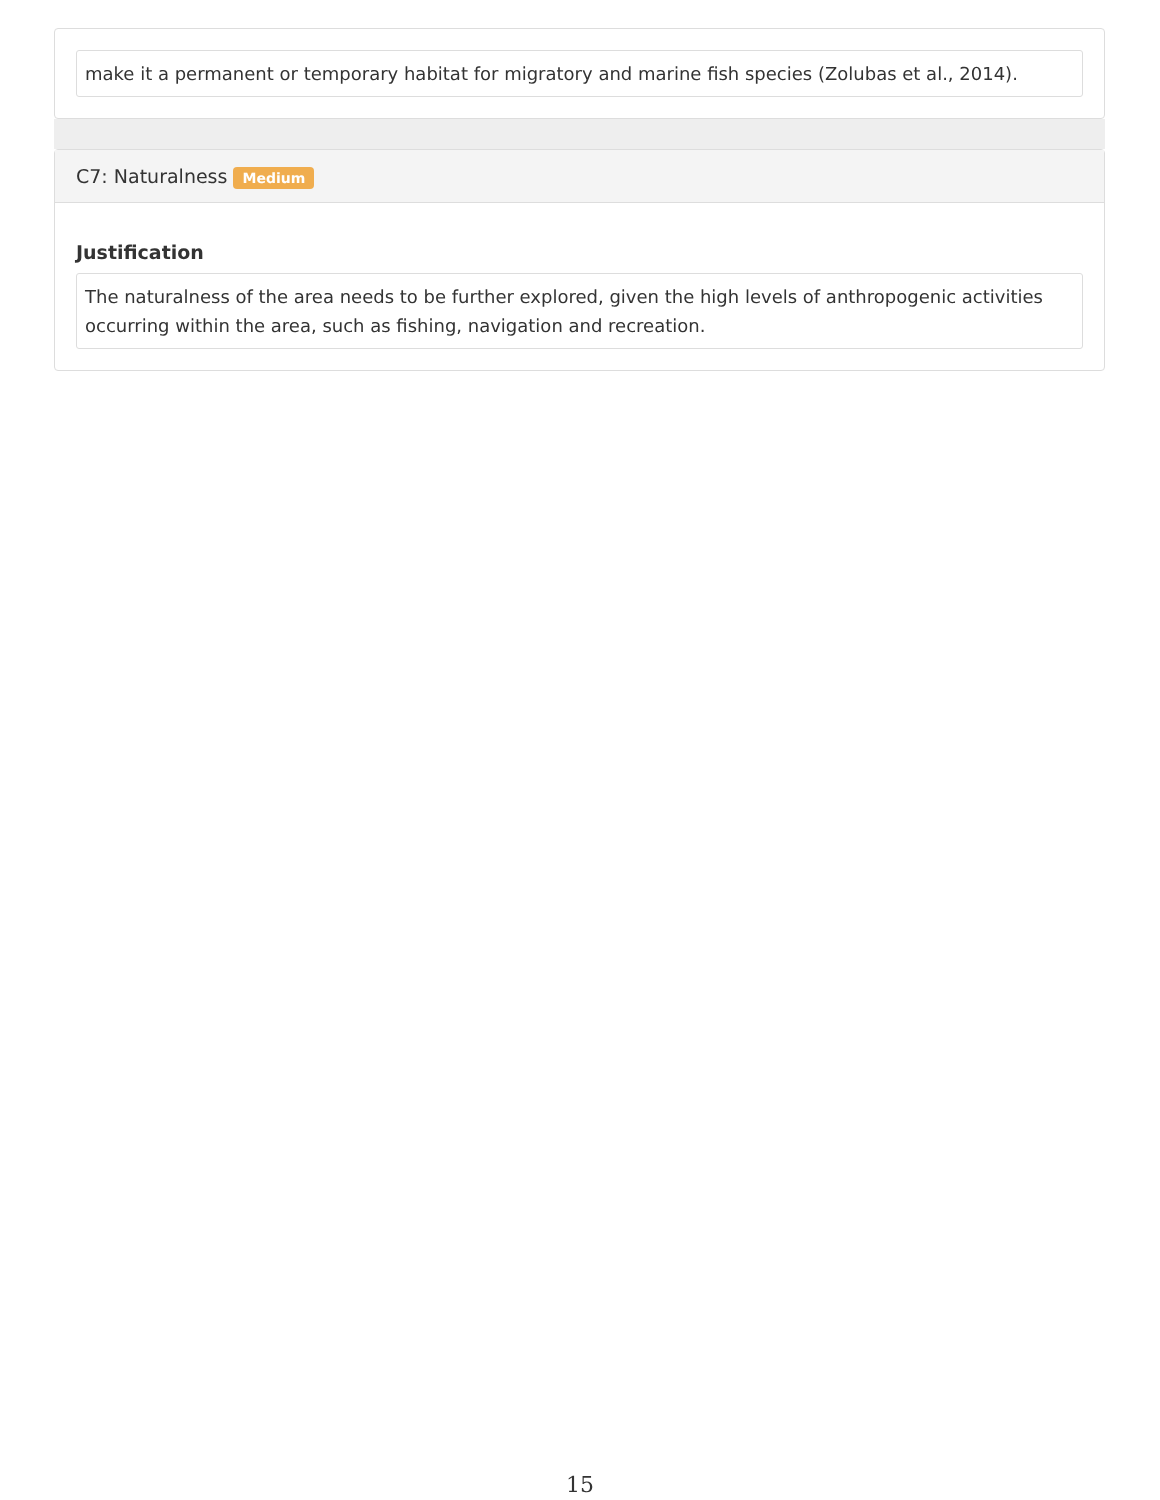make it a permanent or temporary habitat for migratory and marine fish species (Zolubas et al., 2014).
C7: Naturalness Medium
Justification
The naturalness of the area needs to be further explored, given the high levels of anthropogenic activities occurring within the area, such as fishing, navigation and recreation.
15